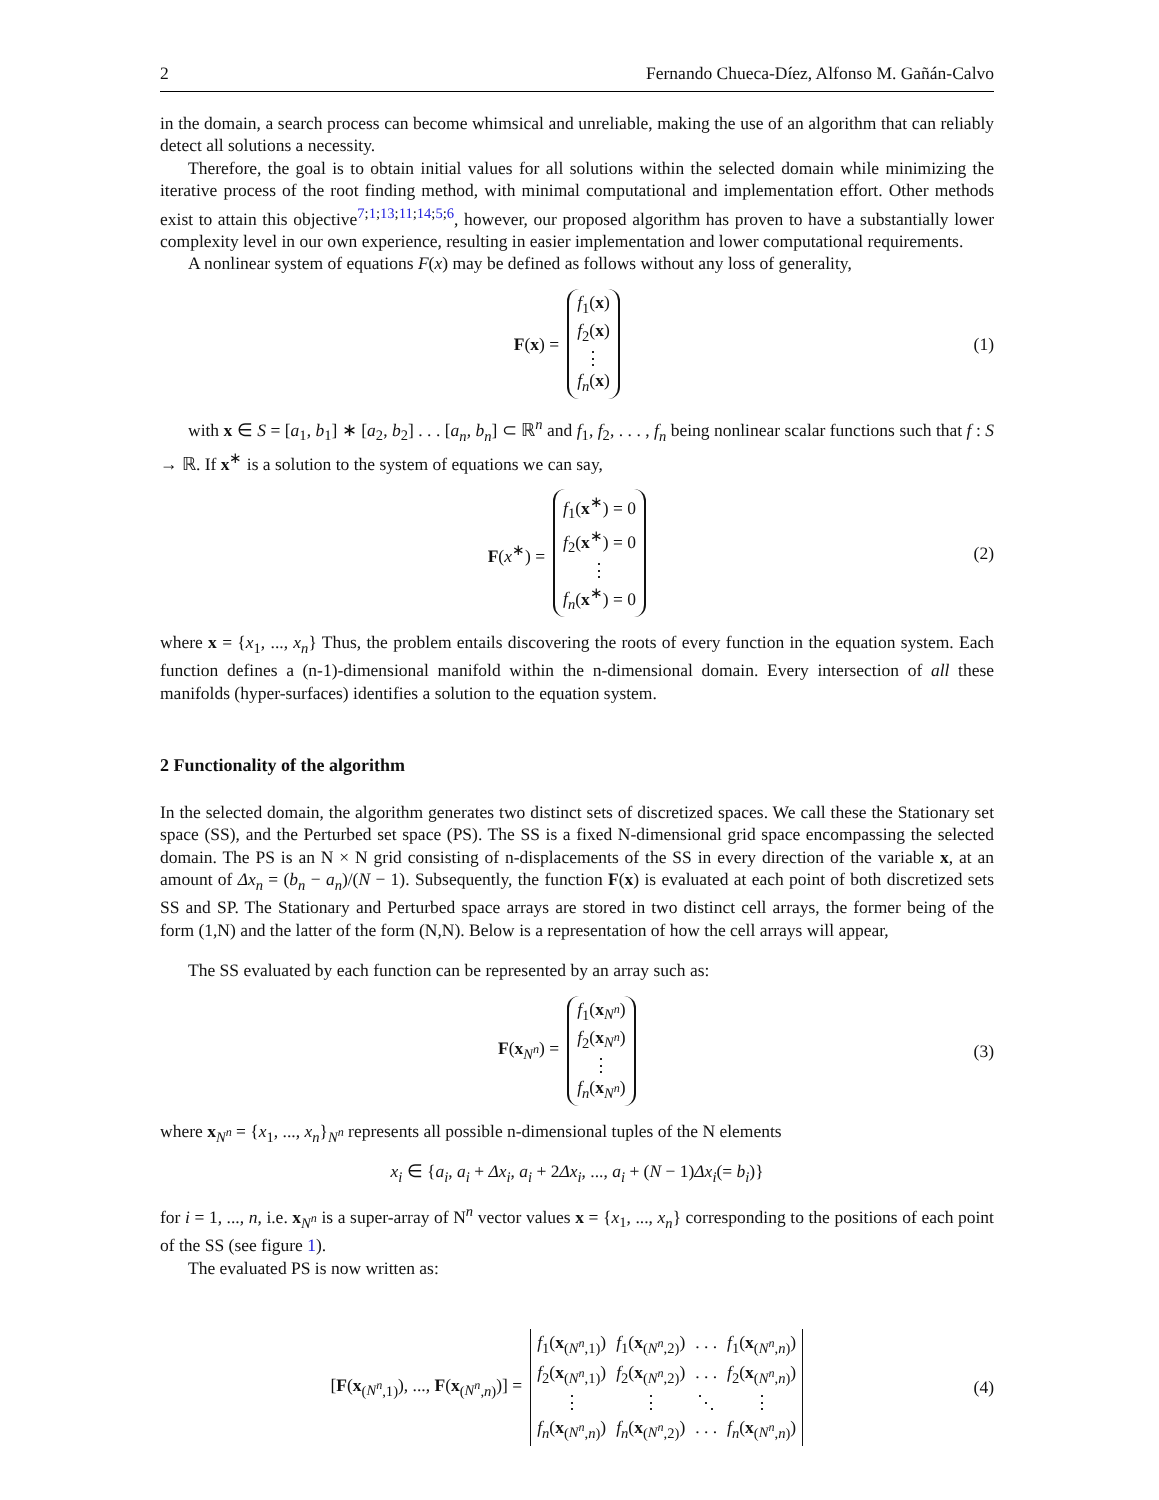2 Fernando Chueca-Díez, Alfonso M. Gañán-Calvo
in the domain, a search process can become whimsical and unreliable, making the use of an algorithm that can reliably detect all solutions a necessity.
Therefore, the goal is to obtain initial values for all solutions within the selected domain while minimizing the iterative process of the root finding method, with minimal computational and implementation effort. Other methods exist to attain this objective<sup>7;1;13;11;14;5;6</sup>, however, our proposed algorithm has proven to have a substantially lower complexity level in our own experience, resulting in easier implementation and lower computational requirements.
A nonlinear system of equations F(x) may be defined as follows without any loss of generality,
F(x) = f<sub>1</sub>(x)
f<sub>2</sub>(x)
⋮
f<sub>n</sub>(x)
(1)
with x ∈ S = [a<sub>1</sub>, b<sub>1</sub>] ∗ [a<sub>2</sub>, b<sub>2</sub>] . . . [a<sub>n</sub>, b<sub>n</sub>] ⊂ ℝ<sup>n</sup> and f<sub>1</sub>, f<sub>2</sub>, . . . , f<sub>n</sub> being nonlinear scalar functions such that f : S → ℝ. If x<sup>∗</sup> is a solution to the system of equations we can say,
F(x<sup>∗</sup>) =
f<sub>1</sub>(x<sup>∗</sup>) = 0
f<sub>2</sub>(x<sup>∗</sup>) = 0
⋮
f<sub>n</sub>(x<sup>∗</sup>) = 0
(2)
where x = {x<sub>1</sub>, ..., x<sub>n</sub>} Thus, the problem entails discovering the roots of every function in the equation system. Each function defines a (n-1)-dimensional manifold within the n-dimensional domain. Every intersection of all these manifolds (hyper-surfaces) identifies a solution to the equation system.
2 Functionality of the algorithm
In the selected domain, the algorithm generates two distinct sets of discretized spaces. We call these the Stationary set space (SS), and the Perturbed set space (PS). The SS is a fixed N-dimensional grid space encompassing the selected domain. The PS is an N × N grid consisting of n-displacements of the SS in every direction of the variable x, at an amount of Δx<sub>n</sub> = (b<sub>n</sub> − a<sub>n</sub>)/(N − 1). Subsequently, the function F(x) is evaluated at each point of both discretized sets SS and SP. The Stationary and Perturbed space arrays are stored in two distinct cell arrays, the former being of the form (1,N) and the latter of the form (N,N). Below is a representation of how the cell arrays will appear,
The SS evaluated by each function can be represented by an array such as:
F(x<sub>N<sup>n</sup></sub>) = f<sub>1</sub>(x<sub>N<sup>n</sup></sub>)
f<sub>2</sub>(x<sub>N<sup>n</sup></sub>)
⋮
f<sub>n</sub>(x<sub>N<sup>n</sup></sub>)
(3)
where x<sub>N<sup>n</sup></sub> = {x<sub>1</sub>, ..., x<sub>n</sub>}<sub>N<sup>n</sup></sub> represents all possible n-dimensional tuples of the N elements
x<sub>i</sub> ∈ {a<sub>i</sub>, a<sub>i</sub> + Δx<sub>i</sub>, a<sub>i</sub> + 2Δx<sub>i</sub>, ..., a<sub>i</sub> + (N − 1)Δx<sub>i</sub>(= b<sub>i</sub>)}
for i = 1, ..., n, i.e. x<sub>N<sup>n</sup></sub> is a super-array of N<sup>n</sup> vector values x = {x<sub>1</sub>, ..., x<sub>n</sub>} corresponding to the positions of each point of the SS (see figure 1).
The evaluated PS is now written as:
[F(x<sub>(N<sup>n</sup>,1)</sub>), ..., F(x<sub>(N<sup>n</sup>,n)</sub>)] =
f<sub>1</sub>(x<sub>(N<sup>n</sup>,1)</sub>) f<sub>1</sub>(x<sub>(N<sup>n</sup>,2)</sub>). . . f<sub>1</sub>(x<sub>(N<sup>n</sup>,n)</sub>) f<sub>2</sub>(x<sub>(N<sup>n</sup>,1)</sub>) f<sub>2</sub>(x<sub>(N<sup>n</sup>,2)</sub>). . . f<sub>2</sub>(x<sub>(N<sup>n</sup>,n)</sub>) ⋮ ⋮ ⋱ ⋮ f<sub>n</sub>(x<sub>(N<sup>n</sup>,n)</sub>) f<sub>n</sub>(x<sub>(N<sup>n</sup>,2)</sub>). . . f<sub>n</sub>(x<sub>(N<sup>n</sup>,n)</sub>)
(4)